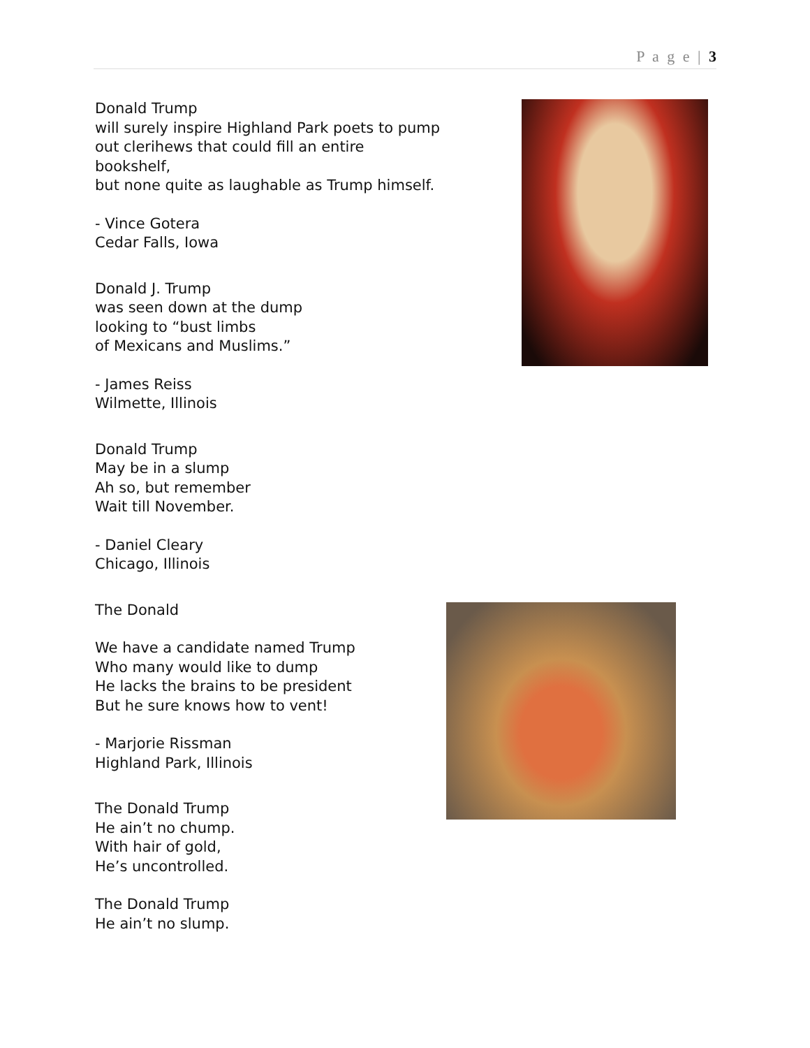P a g e | 3
Donald Trump
will surely inspire Highland Park poets to pump
out clerihews that could fill an entire
bookshelf,
but none quite as laughable as Trump himself.
- Vince Gotera
Cedar Falls, Iowa
Donald J. Trump
was seen down at the dump
looking to “bust limbs
of Mexicans and Muslims.”
- James Reiss
Wilmette, Illinois
Donald Trump
May be in a slump
Ah so, but remember
Wait till November.
- Daniel Cleary
Chicago, Illinois
The Donald
We have a candidate named Trump
Who many would like to dump
He lacks the brains to be president
But he sure knows how to vent!
- Marjorie Rissman
Highland Park, Illinois
The Donald Trump
He ain’t no chump.
With hair of gold,
He’s uncontrolled.
The Donald Trump
He ain’t no slump.